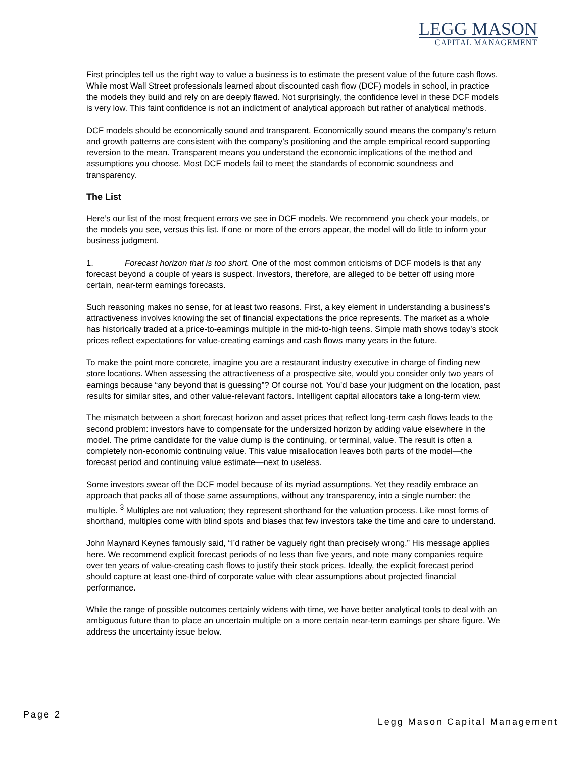LEGG MASON
CAPITAL MANAGEMENT
First principles tell us the right way to value a business is to estimate the present value of the future cash flows. While most Wall Street professionals learned about discounted cash flow (DCF) models in school, in practice the models they build and rely on are deeply flawed. Not surprisingly, the confidence level in these DCF models is very low. This faint confidence is not an indictment of analytical approach but rather of analytical methods.
DCF models should be economically sound and transparent. Economically sound means the company’s return and growth patterns are consistent with the company’s positioning and the ample empirical record supporting reversion to the mean. Transparent means you understand the economic implications of the method and assumptions you choose. Most DCF models fail to meet the standards of economic soundness and transparency.
The List
Here’s our list of the most frequent errors we see in DCF models. We recommend you check your models, or the models you see, versus this list. If one or more of the errors appear, the model will do little to inform your business judgment.
1. Forecast horizon that is too short. One of the most common criticisms of DCF models is that any forecast beyond a couple of years is suspect. Investors, therefore, are alleged to be better off using more certain, near-term earnings forecasts.
Such reasoning makes no sense, for at least two reasons. First, a key element in understanding a business’s attractiveness involves knowing the set of financial expectations the price represents. The market as a whole has historically traded at a price-to-earnings multiple in the mid-to-high teens. Simple math shows today’s stock prices reflect expectations for value-creating earnings and cash flows many years in the future.
To make the point more concrete, imagine you are a restaurant industry executive in charge of finding new store locations. When assessing the attractiveness of a prospective site, would you consider only two years of earnings because “any beyond that is guessing”? Of course not. You’d base your judgment on the location, past results for similar sites, and other value-relevant factors. Intelligent capital allocators take a long-term view.
The mismatch between a short forecast horizon and asset prices that reflect long-term cash flows leads to the second problem: investors have to compensate for the undersized horizon by adding value elsewhere in the model. The prime candidate for the value dump is the continuing, or terminal, value. The result is often a completely non-economic continuing value. This value misallocation leaves both parts of the model—the forecast period and continuing value estimate—next to useless.
Some investors swear off the DCF model because of its myriad assumptions. Yet they readily embrace an approach that packs all of those same assumptions, without any transparency, into a single number: the multiple. <sup>3</sup> Multiples are not valuation; they represent shorthand for the valuation process. Like most forms of shorthand, multiples come with blind spots and biases that few investors take the time and care to understand.
John Maynard Keynes famously said, “I’d rather be vaguely right than precisely wrong.” His message applies here. We recommend explicit forecast periods of no less than five years, and note many companies require over ten years of value-creating cash flows to justify their stock prices. Ideally, the explicit forecast period should capture at least one-third of corporate value with clear assumptions about projected financial performance.
While the range of possible outcomes certainly widens with time, we have better analytical tools to deal with an ambiguous future than to place an uncertain multiple on a more certain near-term earnings per share figure. We address the uncertainty issue below.
Page 2
Legg Mason Capital Management